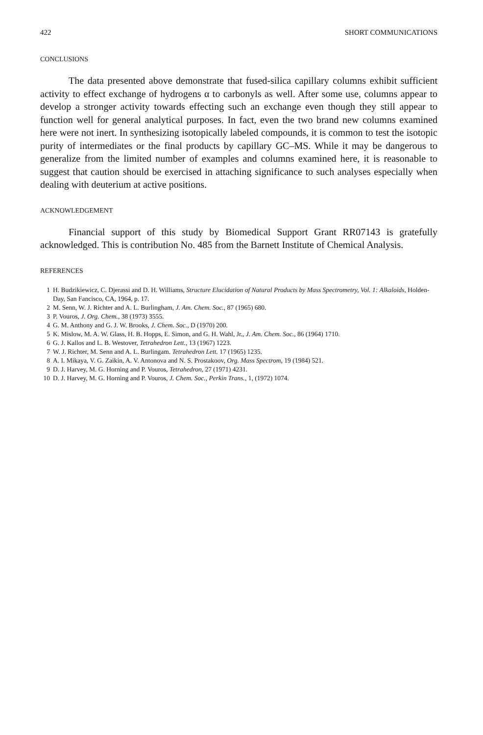422 SHORT COMMUNICATIONS
CONCLUSIONS
The data presented above demonstrate that fused-silica capillary columns exhibit sufficient activity to effect exchange of hydrogens α to carbonyls as well. After some use, columns appear to develop a stronger activity towards effecting such an exchange even though they still appear to function well for general analytical purposes. In fact, even the two brand new columns examined here were not inert. In synthesizing isotopically labeled compounds, it is common to test the isotopic purity of intermediates or the final products by capillary GC–MS. While it may be dangerous to generalize from the limited number of examples and columns examined here, it is reasonable to suggest that caution should be exercised in attaching significance to such analyses especially when dealing with deuterium at active positions.
ACKNOWLEDGEMENT
Financial support of this study by Biomedical Support Grant RR07143 is gratefully acknowledged. This is contribution No. 485 from the Barnett Institute of Chemical Analysis.
REFERENCES
1 H. Budzikiewicz, C. Djerassi and D. H. Williams, Structure Elucidation of Natural Products by Mass Spectrometry, Vol. 1: Alkaloids, Holden-Day, San Fancisco, CA, 1964, p. 17.
2 M. Senn, W. J. Richter and A. L. Burlingham, J. Am. Chem. Soc., 87 (1965) 680.
3 P. Vouros, J. Org. Chem., 38 (1973) 3555.
4 G. M. Anthony and G. J. W. Brooks, J. Chem. Soc., D (1970) 200.
5 K. Mislow, M. A. W. Glass, H. B. Hopps, E. Simon, and G. H. Wahl, Jr., J. Am. Chem. Soc., 86 (1964) 1710.
6 G. J. Kallos and L. B. Westover, Tetrahedron Lett., 13 (1967) 1223.
7 W. J. Richter, M. Senn and A. L. Burlingam. Tetrahedron Lett. 17 (1965) 1235.
8 A. I. Mikaya, V. G. Zaikin, A. V. Antonova and N. S. Prostakoov, Org. Mass Spectrom, 19 (1984) 521.
9 D. J. Harvey, M. G. Horning and P. Vouros, Tetrahedron, 27 (1971) 4231.
10 D. J. Harvey, M. G. Horning and P. Vouros, J. Chem. Soc., Perkin Trans., 1, (1972) 1074.